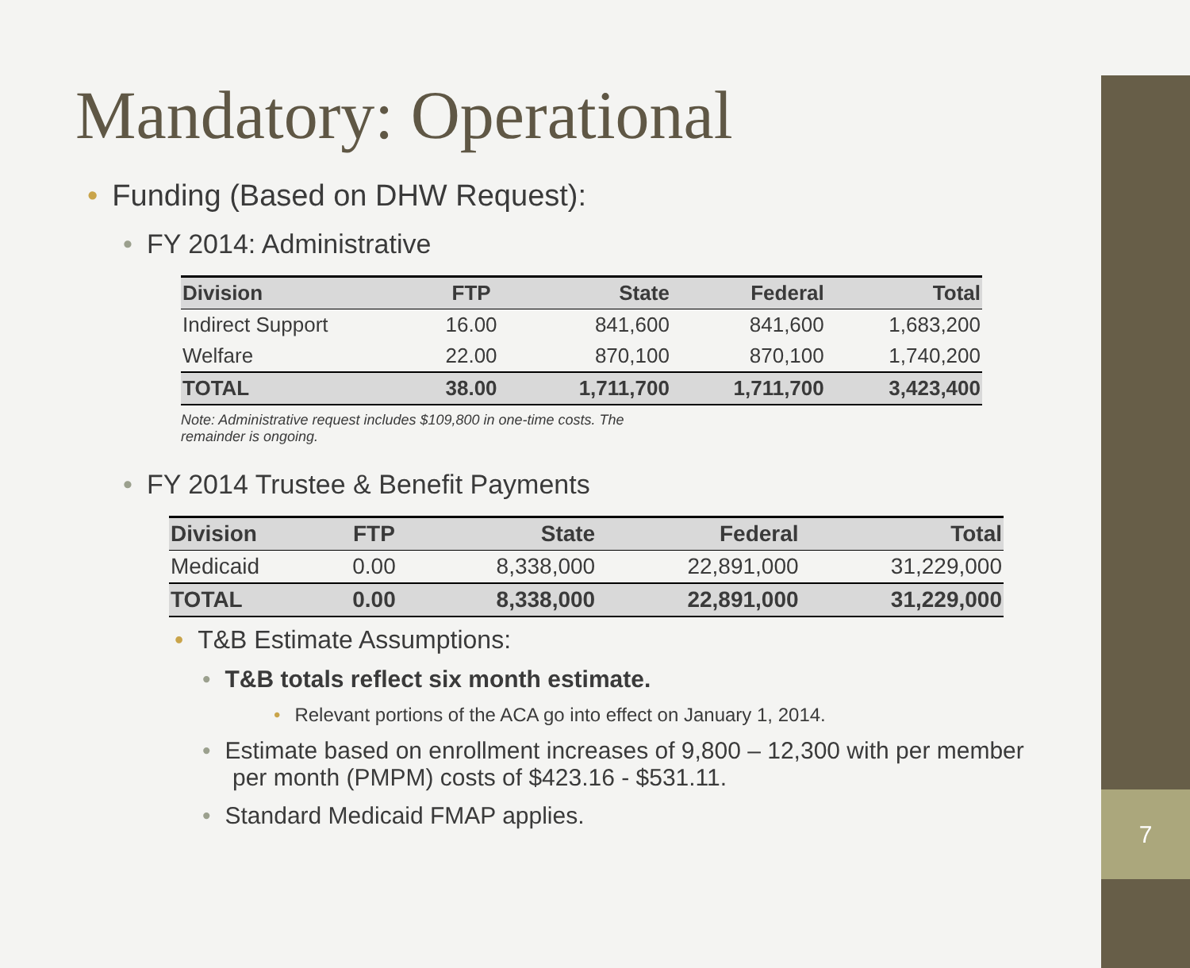7
Mandatory: Operational
• Funding (Based on DHW Request):
• FY 2014: Administrative
| Division | FTP | State | Federal | Total |
| --- | --- | --- | --- | --- |
| Indirect Support | 16.00 | 841,600 | 841,600 | 1,683,200 |
| Welfare | 22.00 | 870,100 | 870,100 | 1,740,200 |
| TOTAL | 38.00 | 1,711,700 | 1,711,700 | 3,423,400 |
Note: Administrative request includes $109,800 in one-time costs. The remainder is ongoing.
• FY 2014 Trustee & Benefit Payments
| Division | FTP | State | Federal | Total |
| --- | --- | --- | --- | --- |
| Medicaid | 0.00 | 8,338,000 | 22,891,000 | 31,229,000 |
| TOTAL | 0.00 | 8,338,000 | 22,891,000 | 31,229,000 |
• T&B Estimate Assumptions:
• T&B totals reflect six month estimate.
• Relevant portions of the ACA go into effect on January 1, 2014.
• Estimate based on enrollment increases of 9,800 – 12,300 with per member per month (PMPM) costs of $423.16 - $531.11.
• Standard Medicaid FMAP applies.